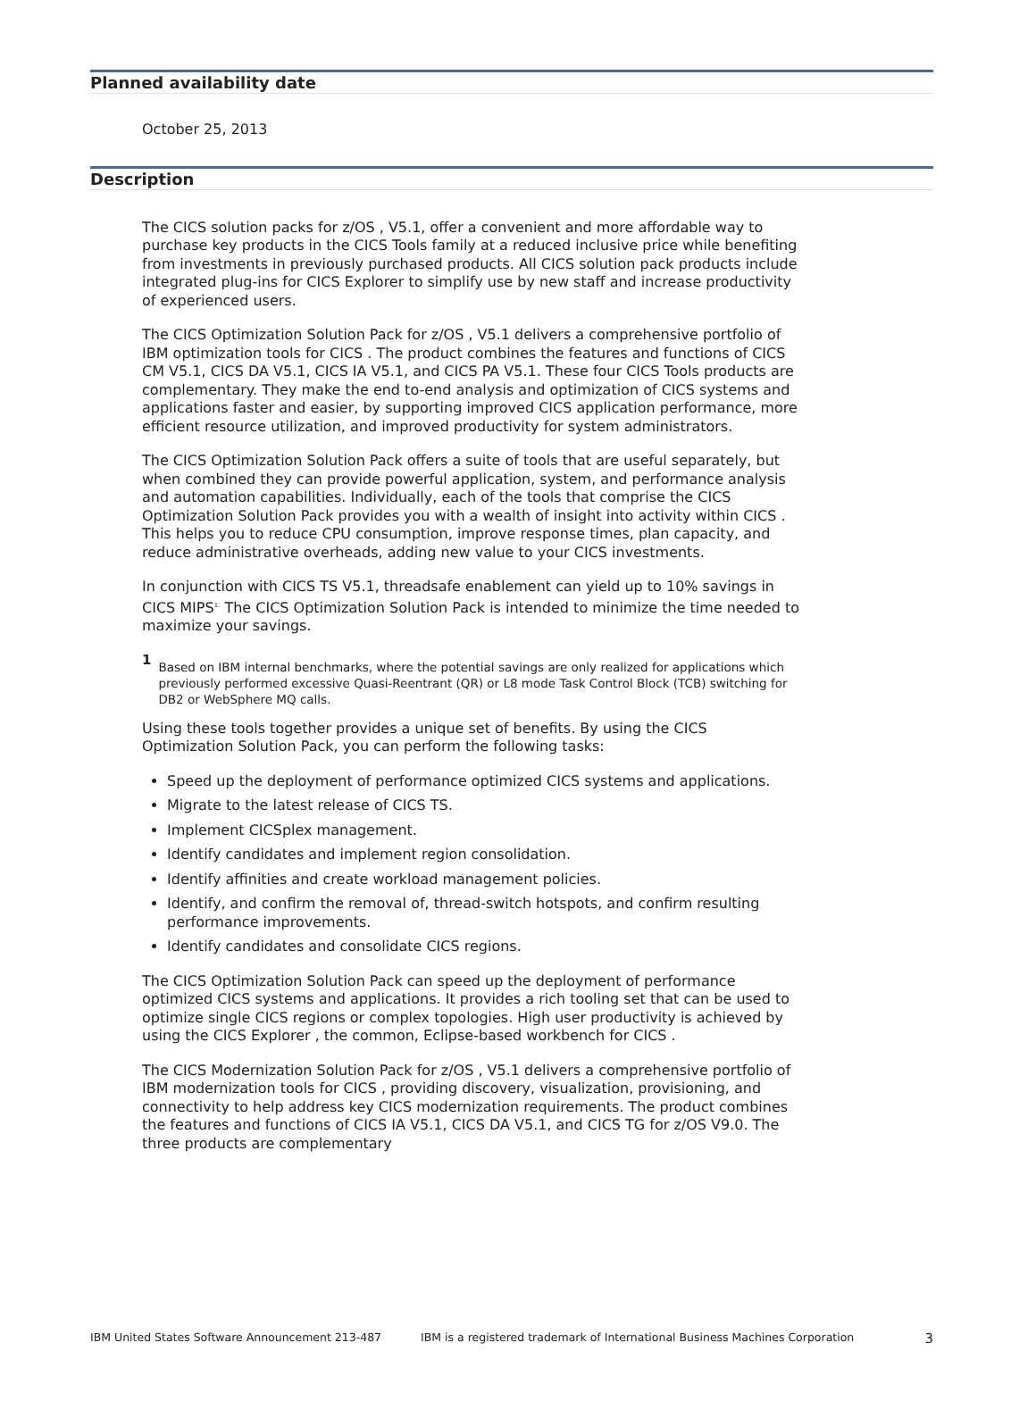Planned availability date
October 25, 2013
Description
The CICS solution packs for z/OS , V5.1, offer a convenient and more affordable way to purchase key products in the CICS Tools family at a reduced inclusive price while benefiting from investments in previously purchased products. All CICS solution pack products include integrated plug-ins for CICS Explorer to simplify use by new staff and increase productivity of experienced users.
The CICS Optimization Solution Pack for z/OS , V5.1 delivers a comprehensive portfolio of IBM optimization tools for CICS . The product combines the features and functions of CICS CM V5.1, CICS DA V5.1, CICS IA V5.1, and CICS PA V5.1. These four CICS Tools products are complementary. They make the end to-end analysis and optimization of CICS systems and applications faster and easier, by supporting improved CICS application performance, more efficient resource utilization, and improved productivity for system administrators.
The CICS Optimization Solution Pack offers a suite of tools that are useful separately, but when combined they can provide powerful application, system, and performance analysis and automation capabilities. Individually, each of the tools that comprise the CICS Optimization Solution Pack provides you with a wealth of insight into activity within CICS . This helps you to reduce CPU consumption, improve response times, plan capacity, and reduce administrative overheads, adding new value to your CICS investments.
In conjunction with CICS TS V5.1, threadsafe enablement can yield up to 10% savings in CICS MIPS<sup>1.</sup> The CICS Optimization Solution Pack is intended to minimize the time needed to maximize your savings.
1 Based on IBM internal benchmarks, where the potential savings are only realized for applications which previously performed excessive Quasi-Reentrant (QR) or L8 mode Task Control Block (TCB) switching for DB2 or WebSphere MQ calls.
Using these tools together provides a unique set of benefits. By using the CICS Optimization Solution Pack, you can perform the following tasks:
Speed up the deployment of performance optimized CICS systems and applications.
Migrate to the latest release of CICS TS.
Implement CICSplex management.
Identify candidates and implement region consolidation.
Identify affinities and create workload management policies.
Identify, and confirm the removal of, thread-switch hotspots, and confirm resulting performance improvements.
Identify candidates and consolidate CICS regions.
The CICS Optimization Solution Pack can speed up the deployment of performance optimized CICS systems and applications. It provides a rich tooling set that can be used to optimize single CICS regions or complex topologies. High user productivity is achieved by using the CICS Explorer , the common, Eclipse-based workbench for CICS .
The CICS Modernization Solution Pack for z/OS , V5.1 delivers a comprehensive portfolio of IBM modernization tools for CICS , providing discovery, visualization, provisioning, and connectivity to help address key CICS modernization requirements. The product combines the features and functions of CICS IA V5.1, CICS DA V5.1, and CICS TG for z/OS V9.0. The three products are complementary
IBM United States Software Announcement 213-487 IBM is a registered trademark of International Business Machines Corporation 3